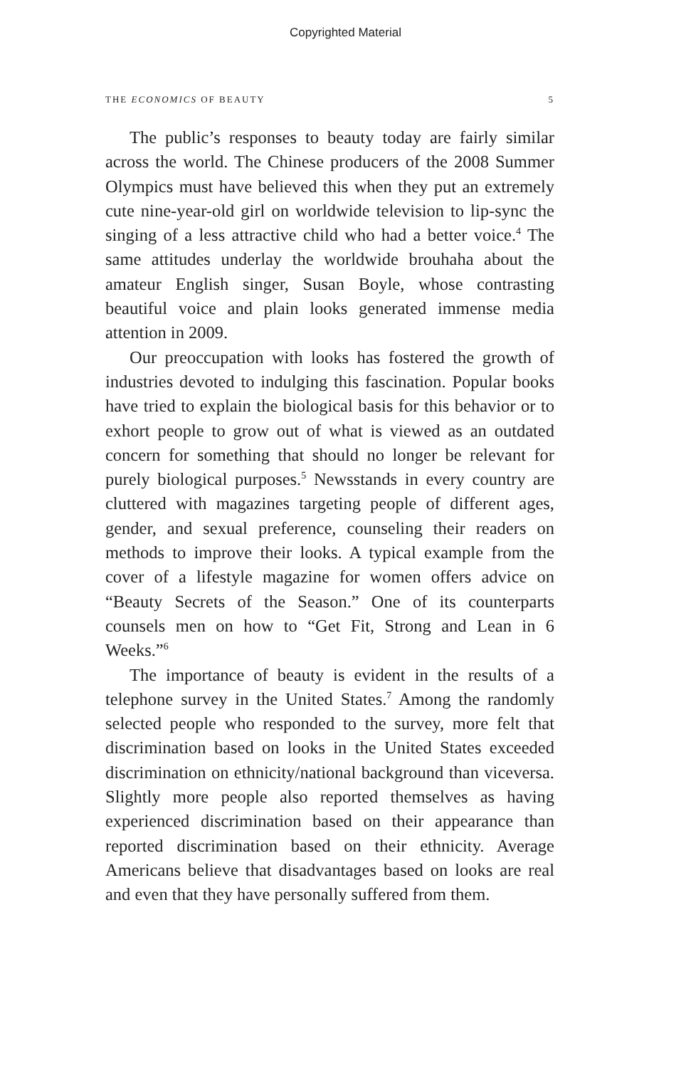Copyrighted Material
THE ECONOMICS OF BEAUTY 5
The public’s responses to beauty today are fairly similar across the world. The Chinese producers of the 2008 Summer Olympics must have believed this when they put an extremely cute nine-year-old girl on worldwide television to lip-sync the singing of a less attractive child who had a better voice.<sup>4</sup> The same attitudes underlay the worldwide brouhaha about the amateur English singer, Susan Boyle, whose contrasting beautiful voice and plain looks generated immense media attention in 2009.
Our preoccupation with looks has fostered the growth of industries devoted to indulging this fascination. Popular books have tried to explain the biological basis for this behavior or to exhort people to grow out of what is viewed as an outdated concern for something that should no longer be relevant for purely biological purposes.<sup>5</sup> Newsstands in every country are cluttered with magazines targeting people of different ages, gender, and sexual preference, counseling their readers on methods to improve their looks. A typical example from the cover of a lifestyle magazine for women offers advice on “Beauty Secrets of the Season.” One of its counterparts counsels men on how to “Get Fit, Strong and Lean in 6 Weeks.”<sup>6</sup>
The importance of beauty is evident in the results of a telephone survey in the United States.<sup>7</sup> Among the randomly selected people who responded to the survey, more felt that discrimination based on looks in the United States exceeded discrimination on ethnicity/national background than viceversa. Slightly more people also reported themselves as having experienced discrimination based on their appearance than reported discrimination based on their ethnicity. Average Americans believe that disadvantages based on looks are real and even that they have personally suffered from them.